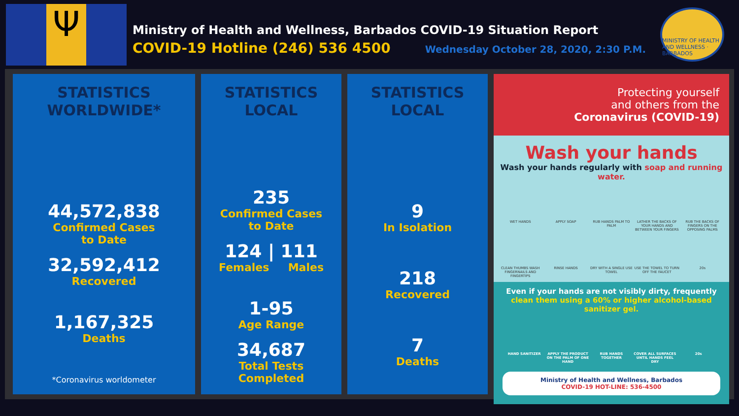Ψ
Ministry of Health and Wellness, Barbados COVID-19 Situation Report
COVID-19 Hotline (246) 536 4500 Wednesday October 28, 2020, 2:30 P.M.
MINISTRY OF HEALTH AND WELLNESS · BARBADOS
STATISTICS
WORLDWIDE*
44,572,838
Confirmed Cases
to Date
32,592,412
Recovered
1,167,325
Deaths
*Coronavirus worldometer
STATISTICS
LOCAL
235
Confirmed Cases
to Date
124 | 111
Females Males
1-95
Age Range
34,687
Total Tests Completed
STATISTICS
LOCAL
9
In Isolation
218
Recovered
7
Deaths
Protecting yourself
and others from the
Coronavirus (COVID-19)
Wash your hands
Wash your hands regularly with soap and running water.
WET HANDS APPLY SOAP RUB HANDS PALM TO PALM LATHER THE BACKS OF YOUR HANDS AND BETWEEN YOUR FINGERS RUB THE BACKS OF FINGERS ON THE OPPOSING PALMS CLEAN THUMBS WASH FINGERNAILS AND FINGERTIPS RINSE HANDS DRY WITH A SINGLE USE TOWEL USE THE TOWEL TO TURN OFF THE FAUCET 20s
Even if your hands are not visibly dirty, frequently
clean them using a 60% or higher alcohol-based sanitizer gel.
HAND SANITIZER APPLY THE PRODUCT ON THE PALM OF ONE HAND RUB HANDS TOGETHER COVER ALL SURFACES UNTIL HANDS FEEL DRY 20s
Ministry of Health and Wellness, Barbados
COVID-19 HOT-LINE: 536-4500